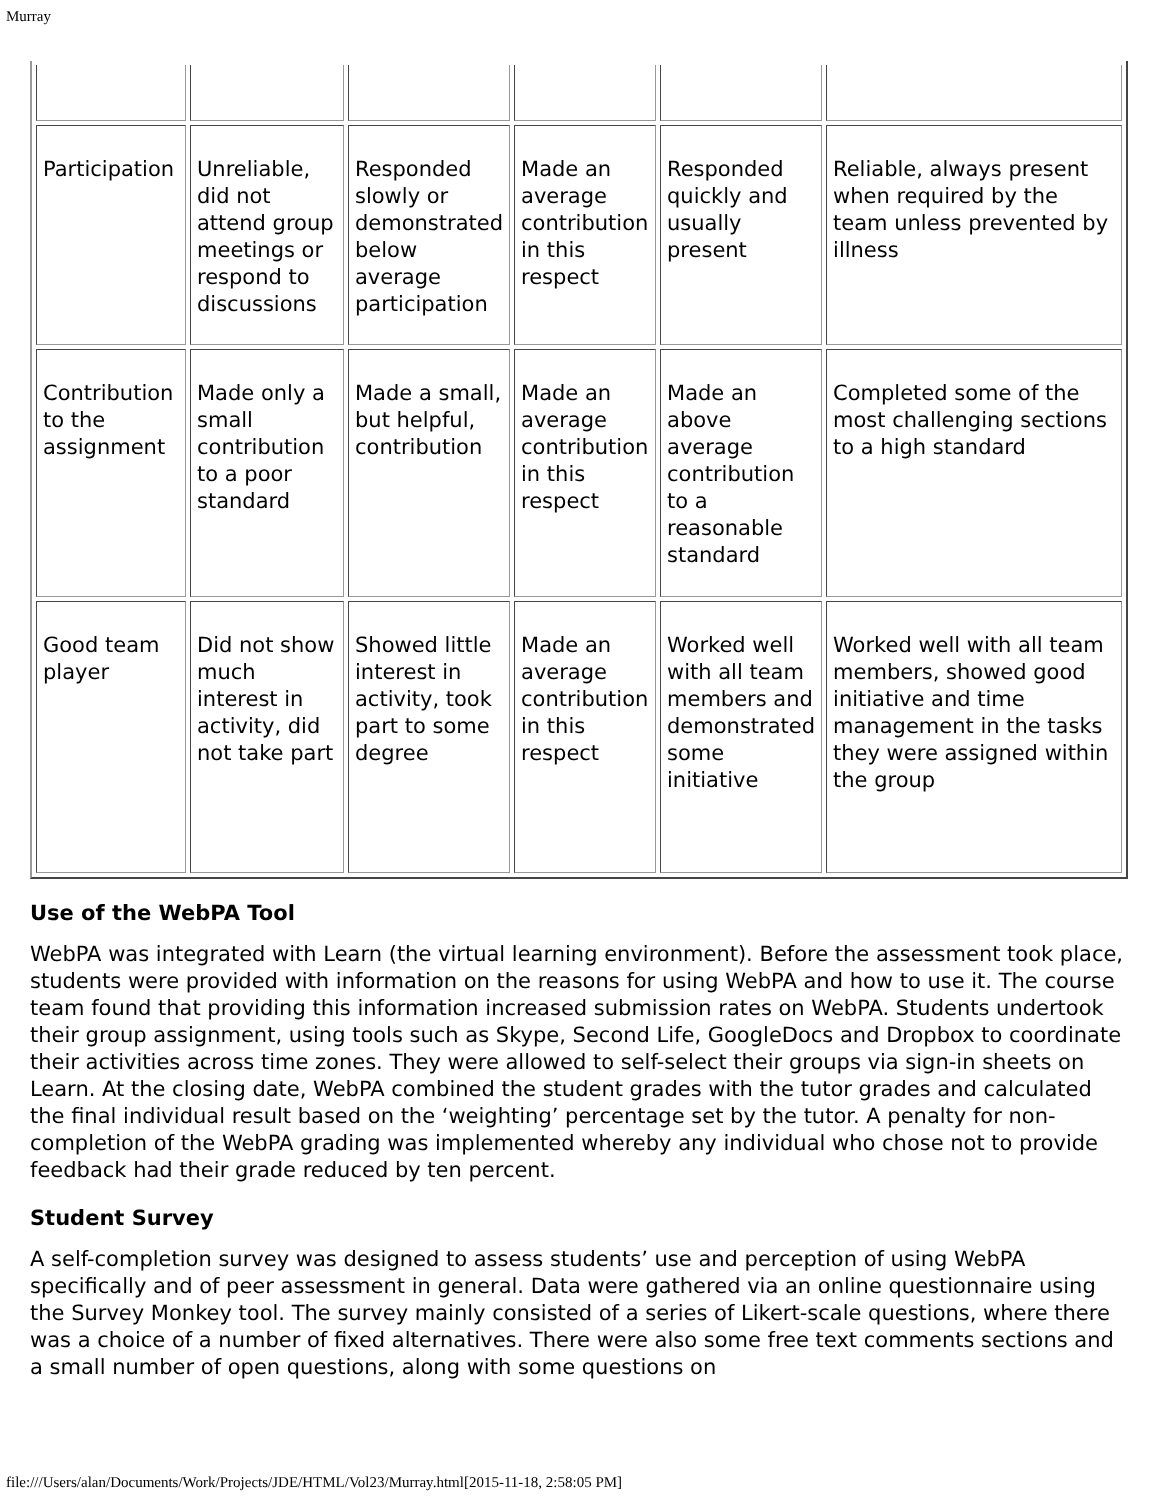Murray
| Participation | Unreliable, did not attend group meetings or respond to discussions | Responded slowly or demonstrated below average participation | Made an average contribution in this respect | Responded quickly and usually present | Reliable, always present when required by the team unless prevented by illness |
| Contribution to the assignment | Made only a small contribution to a poor standard | Made a small, but helpful, contribution | Made an average contribution in this respect | Made an above average contribution to a reasonable standard | Completed some of the most challenging sections to a high standard |
| Good team player | Did not show much interest in activity, did not take part | Showed little interest in activity, took part to some degree | Made an average contribution in this respect | Worked well with all team members and demonstrated some initiative | Worked well with all team members, showed good initiative and time management in the tasks they were assigned within the group |
Use of the WebPA Tool
WebPA was integrated with Learn (the virtual learning environment). Before the assessment took place, students were provided with information on the reasons for using WebPA and how to use it. The course team found that providing this information increased submission rates on WebPA. Students undertook their group assignment, using tools such as Skype, Second Life, GoogleDocs and Dropbox to coordinate their activities across time zones. They were allowed to self-select their groups via sign-in sheets on Learn. At the closing date, WebPA combined the student grades with the tutor grades and calculated the final individual result based on the ‘weighting’ percentage set by the tutor. A penalty for non-completion of the WebPA grading was implemented whereby any individual who chose not to provide feedback had their grade reduced by ten percent.
Student Survey
A self-completion survey was designed to assess students’ use and perception of using WebPA specifically and of peer assessment in general. Data were gathered via an online questionnaire using the Survey Monkey tool. The survey mainly consisted of a series of Likert-scale questions, where there was a choice of a number of fixed alternatives. There were also some free text comments sections and a small number of open questions, along with some questions on
file:///Users/alan/Documents/Work/Projects/JDE/HTML/Vol23/Murray.html[2015-11-18, 2:58:05 PM]